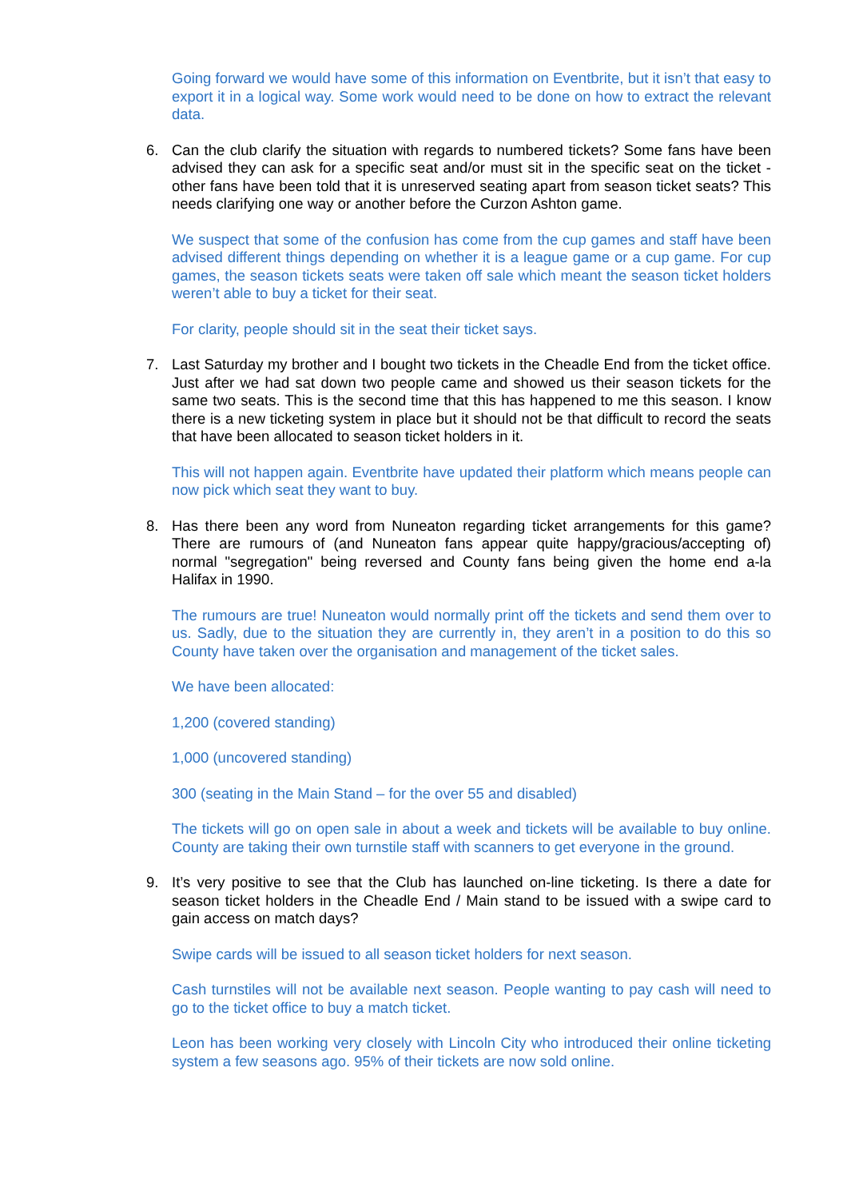Going forward we would have some of this information on Eventbrite, but it isn’t that easy to export it in a logical way. Some work would need to be done on how to extract the relevant data.
6. Can the club clarify the situation with regards to numbered tickets? Some fans have been advised they can ask for a specific seat and/or must sit in the specific seat on the ticket - other fans have been told that it is unreserved seating apart from season ticket seats? This needs clarifying one way or another before the Curzon Ashton game.
We suspect that some of the confusion has come from the cup games and staff have been advised different things depending on whether it is a league game or a cup game. For cup games, the season tickets seats were taken off sale which meant the season ticket holders weren’t able to buy a ticket for their seat.
For clarity, people should sit in the seat their ticket says.
7. Last Saturday my brother and I bought two tickets in the Cheadle End from the ticket office. Just after we had sat down two people came and showed us their season tickets for the same two seats. This is the second time that this has happened to me this season. I know there is a new ticketing system in place but it should not be that difficult to record the seats that have been allocated to season ticket holders in it.
This will not happen again. Eventbrite have updated their platform which means people can now pick which seat they want to buy.
8. Has there been any word from Nuneaton regarding ticket arrangements for this game? There are rumours of (and Nuneaton fans appear quite happy/gracious/accepting of) normal "segregation" being reversed and County fans being given the home end a-la Halifax in 1990.
The rumours are true! Nuneaton would normally print off the tickets and send them over to us. Sadly, due to the situation they are currently in, they aren’t in a position to do this so County have taken over the organisation and management of the ticket sales.
We have been allocated:
1,200 (covered standing)
1,000 (uncovered standing)
300 (seating in the Main Stand – for the over 55 and disabled)
The tickets will go on open sale in about a week and tickets will be available to buy online. County are taking their own turnstile staff with scanners to get everyone in the ground.
9. It’s very positive to see that the Club has launched on-line ticketing. Is there a date for season ticket holders in the Cheadle End / Main stand to be issued with a swipe card to gain access on match days?
Swipe cards will be issued to all season ticket holders for next season.
Cash turnstiles will not be available next season. People wanting to pay cash will need to go to the ticket office to buy a match ticket.
Leon has been working very closely with Lincoln City who introduced their online ticketing system a few seasons ago. 95% of their tickets are now sold online.